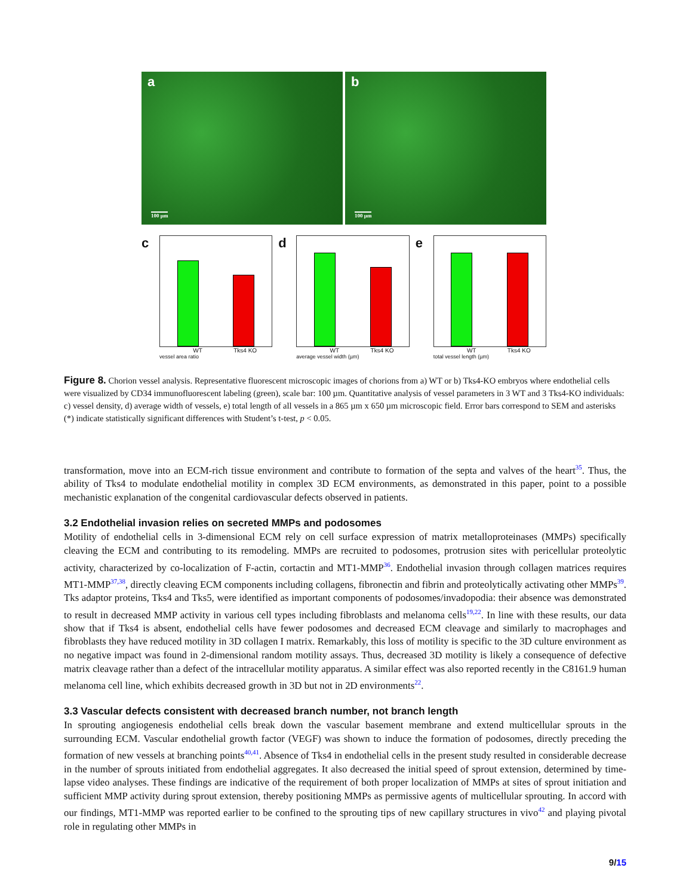a
100 µm
b
100 µm
c
WT Tks4 KO
vessel area ratio
d
WT Tks4 KO
average vessel width (µm)
e
WT Tks4 KO
total vessel length (µm)
Figure 8. Chorion vessel analysis. Representative fluorescent microscopic images of chorions from a) WT or b) Tks4-KO embryos where endothelial cells were visualized by CD34 immunofluorescent labeling (green), scale bar: 100 µm. Quantitative analysis of vessel parameters in 3 WT and 3 Tks4-KO individuals: c) vessel density, d) average width of vessels, e) total length of all vessels in a 865 µm x 650 µm microscopic field. Error bars correspond to SEM and asterisks (*) indicate statistically significant differences with Student’s t-test, p < 0.05.
transformation, move into an ECM-rich tissue environment and contribute to formation of the septa and valves of the heart<sup>35</sup>. Thus, the ability of Tks4 to modulate endothelial motility in complex 3D ECM environments, as demonstrated in this paper, point to a possible mechanistic explanation of the congenital cardiovascular defects observed in patients.
3.2 Endothelial invasion relies on secreted MMPs and podosomes
Motility of endothelial cells in 3-dimensional ECM rely on cell surface expression of matrix metalloproteinases (MMPs) specifically cleaving the ECM and contributing to its remodeling. MMPs are recruited to podosomes, protrusion sites with pericellular proteolytic activity, characterized by co-localization of F-actin, cortactin and MT1-MMP<sup>36</sup>. Endothelial invasion through collagen matrices requires MT1-MMP<sup>37,38</sup>, directly cleaving ECM components including collagens, fibronectin and fibrin and proteolytically activating other MMPs<sup>39</sup>. Tks adaptor proteins, Tks4 and Tks5, were identified as important components of podosomes/invadopodia: their absence was demonstrated to result in decreased MMP activity in various cell types including fibroblasts and melanoma cells<sup>19,22</sup>. In line with these results, our data show that if Tks4 is absent, endothelial cells have fewer podosomes and decreased ECM cleavage and similarly to macrophages and fibroblasts they have reduced motility in 3D collagen I matrix. Remarkably, this loss of motility is specific to the 3D culture environment as no negative impact was found in 2-dimensional random motility assays. Thus, decreased 3D motility is likely a consequence of defective matrix cleavage rather than a defect of the intracellular motility apparatus. A similar effect was also reported recently in the C8161.9 human melanoma cell line, which exhibits decreased growth in 3D but not in 2D environments<sup>22</sup>.
3.3 Vascular defects consistent with decreased branch number, not branch length
In sprouting angiogenesis endothelial cells break down the vascular basement membrane and extend multicellular sprouts in the surrounding ECM. Vascular endothelial growth factor (VEGF) was shown to induce the formation of podosomes, directly preceding the formation of new vessels at branching points<sup>40,41</sup>. Absence of Tks4 in endothelial cells in the present study resulted in considerable decrease in the number of sprouts initiated from endothelial aggregates. It also decreased the initial speed of sprout extension, determined by time-lapse video analyses. These findings are indicative of the requirement of both proper localization of MMPs at sites of sprout initiation and sufficient MMP activity during sprout extension, thereby positioning MMPs as permissive agents of multicellular sprouting. In accord with our findings, MT1-MMP was reported earlier to be confined to the sprouting tips of new capillary structures in vivo<sup>42</sup> and playing pivotal role in regulating other MMPs in
9/15